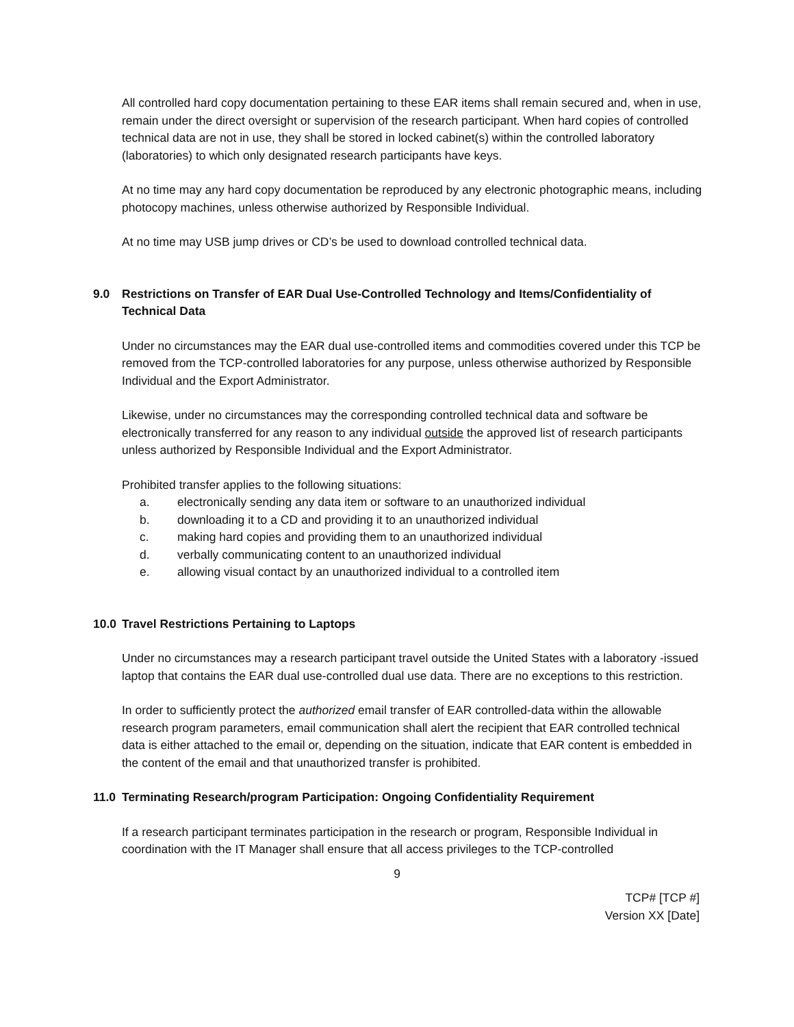All controlled hard copy documentation pertaining to these EAR items shall remain secured and, when in use, remain under the direct oversight or supervision of the research participant. When hard copies of controlled technical data are not in use, they shall be stored in locked cabinet(s) within the controlled laboratory (laboratories) to which only designated research participants have keys.
At no time may any hard copy documentation be reproduced by any electronic photographic means, including photocopy machines, unless otherwise authorized by Responsible Individual.
At no time may USB jump drives or CD’s be used to download controlled technical data.
9.0 Restrictions on Transfer of EAR Dual Use-Controlled Technology and Items/Confidentiality of Technical Data
Under no circumstances may the EAR dual use-controlled items and commodities covered under this TCP be removed from the TCP-controlled laboratories for any purpose, unless otherwise authorized by Responsible Individual and the Export Administrator.
Likewise, under no circumstances may the corresponding controlled technical data and software be electronically transferred for any reason to any individual outside the approved list of research participants unless authorized by Responsible Individual and the Export Administrator.
Prohibited transfer applies to the following situations:
a. electronically sending any data item or software to an unauthorized individual
b. downloading it to a CD and providing it to an unauthorized individual
c. making hard copies and providing them to an unauthorized individual
d. verbally communicating content to an unauthorized individual
e. allowing visual contact by an unauthorized individual to a controlled item
10.0 Travel Restrictions Pertaining to Laptops
Under no circumstances may a research participant travel outside the United States with a laboratory -issued laptop that contains the EAR dual use-controlled dual use data. There are no exceptions to this restriction.
In order to sufficiently protect the authorized email transfer of EAR controlled-data within the allowable research program parameters, email communication shall alert the recipient that EAR controlled technical data is either attached to the email or, depending on the situation, indicate that EAR content is embedded in the content of the email and that unauthorized transfer is prohibited.
11.0 Terminating Research/program Participation: Ongoing Confidentiality Requirement
If a research participant terminates participation in the research or program, Responsible Individual in coordination with the IT Manager shall ensure that all access privileges to the TCP-controlled
9
TCP# [TCP #]
Version XX [Date]